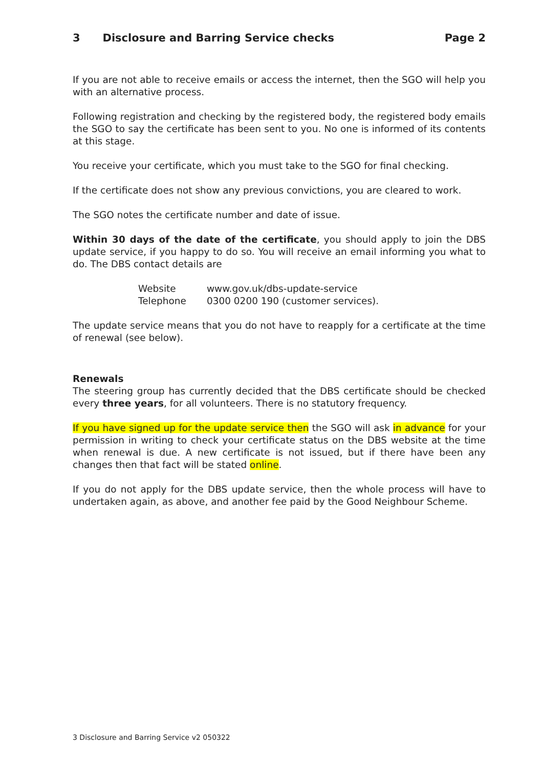3 Disclosure and Barring Service checks Page 2
If you are not able to receive emails or access the internet, then the SGO will help you with an alternative process.
Following registration and checking by the registered body, the registered body emails the SGO to say the certificate has been sent to you. No one is informed of its contents at this stage.
You receive your certificate, which you must take to the SGO for final checking.
If the certificate does not show any previous convictions, you are cleared to work.
The SGO notes the certificate number and date of issue.
Within 30 days of the date of the certificate, you should apply to join the DBS update service, if you happy to do so. You will receive an email informing you what to do. The DBS contact details are
Website www.gov.uk/dbs-update-service
Telephone 0300 0200 190 (customer services).
The update service means that you do not have to reapply for a certificate at the time of renewal (see below).
Renewals
The steering group has currently decided that the DBS certificate should be checked every three years, for all volunteers. There is no statutory frequency.
If you have signed up for the update service then the SGO will ask in advance for your permission in writing to check your certificate status on the DBS website at the time when renewal is due. A new certificate is not issued, but if there have been any changes then that fact will be stated online.
If you do not apply for the DBS update service, then the whole process will have to undertaken again, as above, and another fee paid by the Good Neighbour Scheme.
3 Disclosure and Barring Service v2 050322